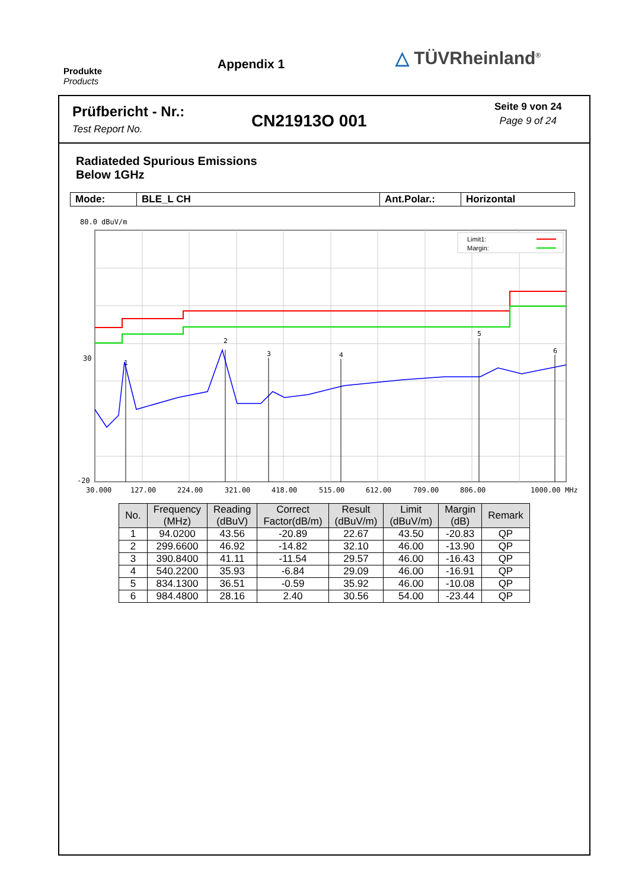Produkte
Products
Appendix 1
△ TÜVRheinland<sup>®</sup>
Prüfbericht - Nr.:
Test Report No.
CN21913O 001
Seite 9 von 24
Page 9 of 24
Radiateded Spurious Emissions
Below 1GHz
| Mode: | BLE_L CH | Ant.Polar.: | Horizontal |
80.0 dBuV/m
1
2
3
4
5
6
Limit1:
Margin:
30
-20
30.000
127.00
224.00
321.00
418.00
515.00
612.00
709.00
806.00
1000.00
MHz
| No. | Frequency (MHz) | Reading (dBuV) | Correct Factor(dB/m) | Result (dBuV/m) | Limit (dBuV/m) | Margin (dB) | Remark |
| --- | --- | --- | --- | --- | --- | --- | --- |
| 1 | 94.0200 | 43.56 | -20.89 | 22.67 | 43.50 | -20.83 | QP |
| 2 | 299.6600 | 46.92 | -14.82 | 32.10 | 46.00 | -13.90 | QP |
| 3 | 390.8400 | 41.11 | -11.54 | 29.57 | 46.00 | -16.43 | QP |
| 4 | 540.2200 | 35.93 | -6.84 | 29.09 | 46.00 | -16.91 | QP |
| 5 | 834.1300 | 36.51 | -0.59 | 35.92 | 46.00 | -10.08 | QP |
| 6 | 984.4800 | 28.16 | 2.40 | 30.56 | 54.00 | -23.44 | QP |